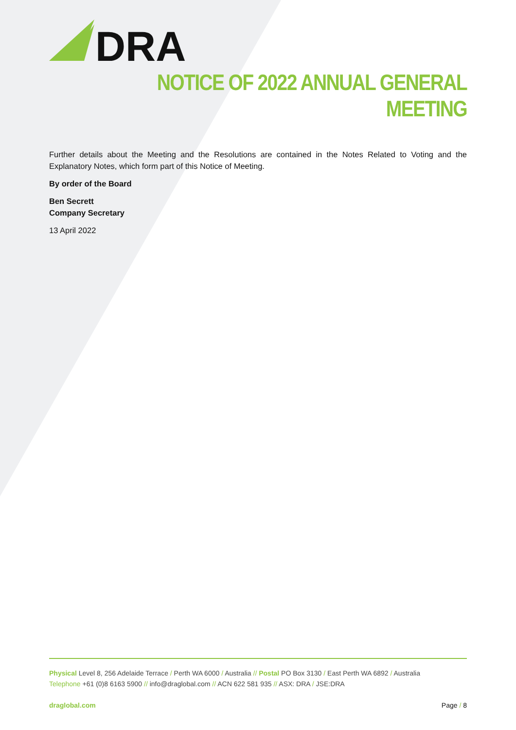DRA
NOTICE OF 2022 ANNUAL GENERAL MEETING
Further details about the Meeting and the Resolutions are contained in the Notes Related to Voting and the Explanatory Notes, which form part of this Notice of Meeting.
By order of the Board
Ben Secrett
Company Secretary
13 April 2022
Physical Level 8, 256 Adelaide Terrace / Perth WA 6000 / Australia // Postal PO Box 3130 / East Perth WA 6892 / Australia
Telephone +61 (0)8 6163 5900 // info@draglobal.com // ACN 622 581 935 // ASX: DRA / JSE:DRA
draglobal.com Page / 8